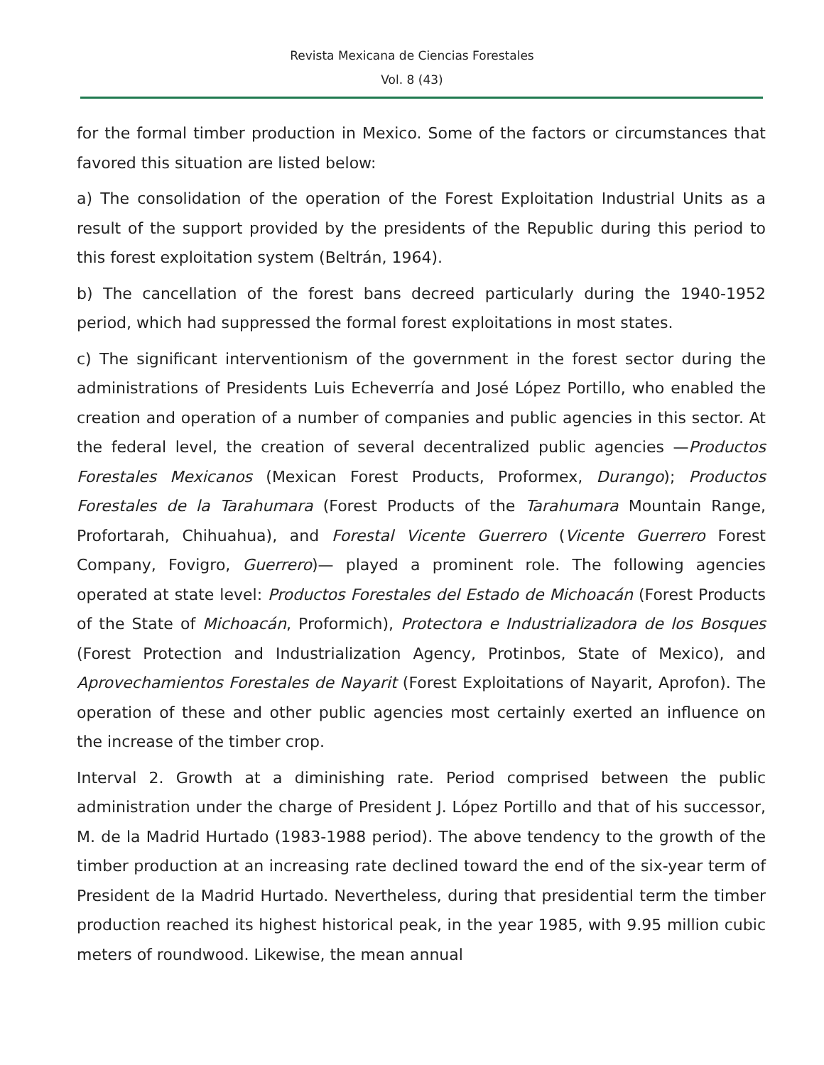Revista Mexicana de Ciencias Forestales
Vol. 8 (43)
for the formal timber production in Mexico. Some of the factors or circumstances that favored this situation are listed below:
a) The consolidation of the operation of the Forest Exploitation Industrial Units as a result of the support provided by the presidents of the Republic during this period to this forest exploitation system (Beltrán, 1964).
b) The cancellation of the forest bans decreed particularly during the 1940-1952 period, which had suppressed the formal forest exploitations in most states.
c) The significant interventionism of the government in the forest sector during the administrations of Presidents Luis Echeverría and José López Portillo, who enabled the creation and operation of a number of companies and public agencies in this sector. At the federal level, the creation of several decentralized public agencies —Productos Forestales Mexicanos (Mexican Forest Products, Proformex, Durango); Productos Forestales de la Tarahumara (Forest Products of the Tarahumara Mountain Range, Profortarah, Chihuahua), and Forestal Vicente Guerrero (Vicente Guerrero Forest Company, Fovigro, Guerrero)— played a prominent role. The following agencies operated at state level: Productos Forestales del Estado de Michoacán (Forest Products of the State of Michoacán, Proformich), Protectora e Industrializadora de los Bosques (Forest Protection and Industrialization Agency, Protinbos, State of Mexico), and Aprovechamientos Forestales de Nayarit (Forest Exploitations of Nayarit, Aprofon). The operation of these and other public agencies most certainly exerted an influence on the increase of the timber crop.
Interval 2. Growth at a diminishing rate. Period comprised between the public administration under the charge of President J. López Portillo and that of his successor, M. de la Madrid Hurtado (1983-1988 period). The above tendency to the growth of the timber production at an increasing rate declined toward the end of the six-year term of President de la Madrid Hurtado. Nevertheless, during that presidential term the timber production reached its highest historical peak, in the year 1985, with 9.95 million cubic meters of roundwood. Likewise, the mean annual